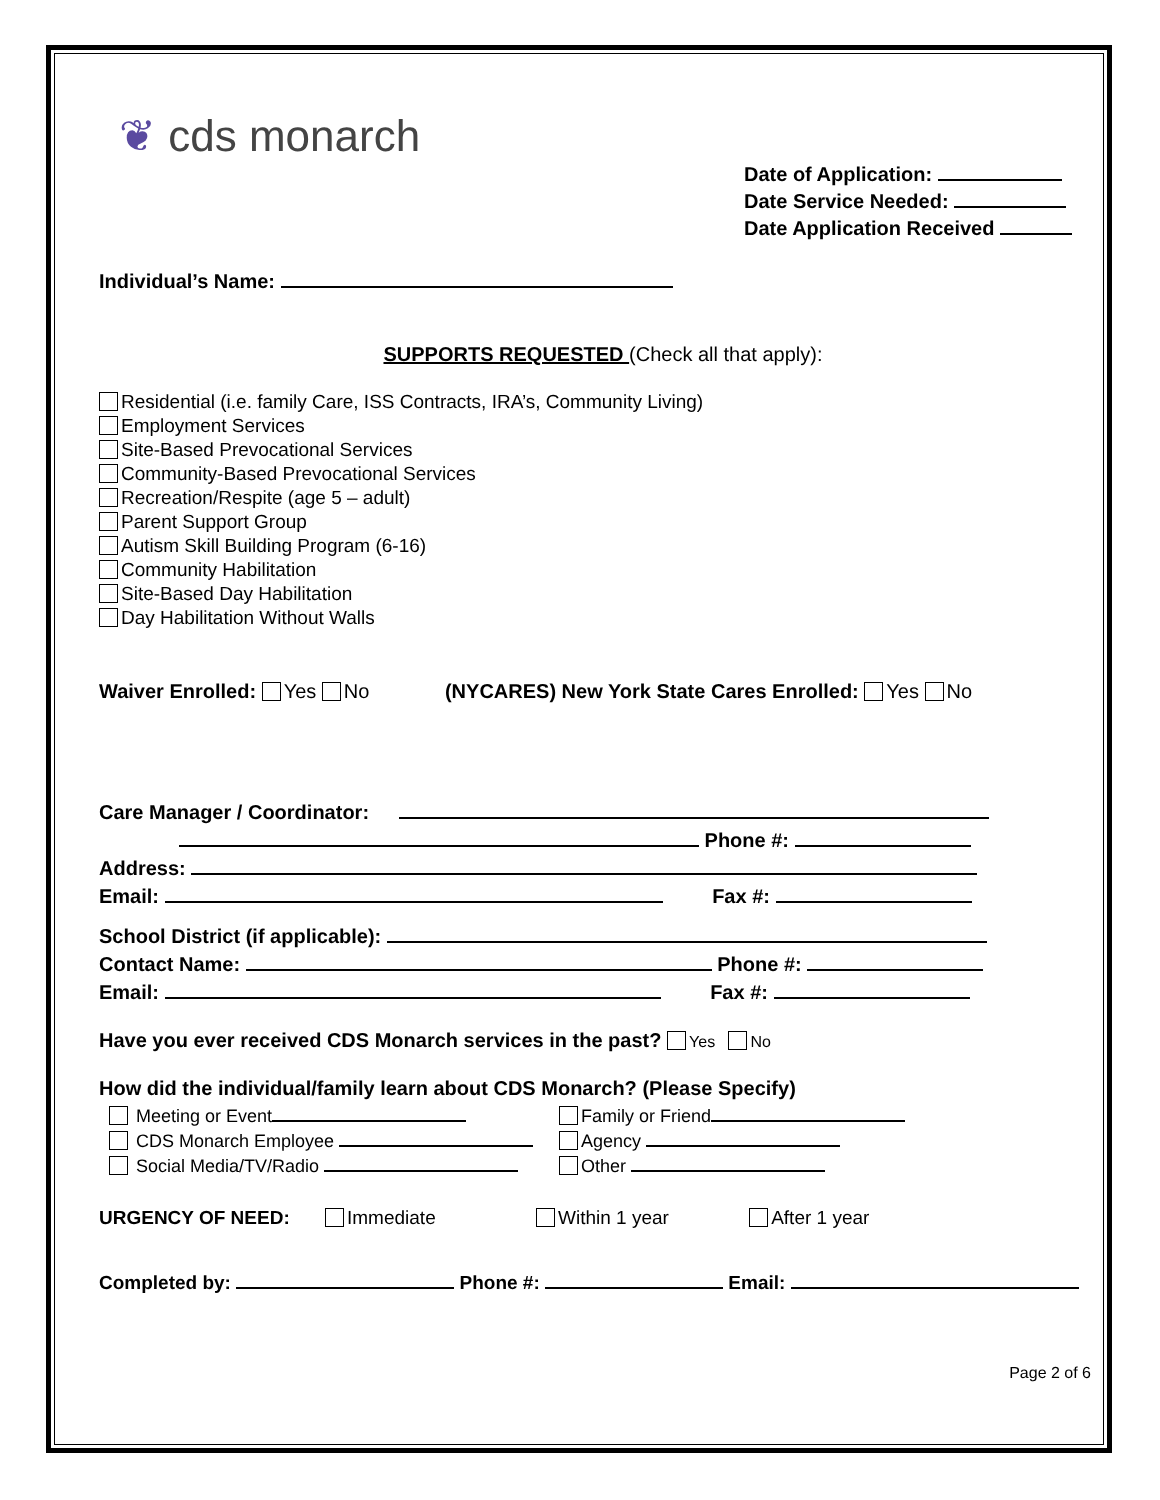❦ cds monarch
Date of Application:
Date Service Needed:
Date Application Received
Individual’s Name:
SUPPORTS REQUESTED (Check all that apply):
Residential (i.e. family Care, ISS Contracts, IRA’s, Community Living)
Employment Services
Site-Based Prevocational Services
Community-Based Prevocational Services
Recreation/Respite (age 5 – adult)
Parent Support Group
Autism Skill Building Program (6-16)
Community Habilitation
Site-Based Day Habilitation
Day Habilitation Without Walls
Waiver Enrolled: Yes No (NYCARES) New York State Cares Enrolled: Yes No
Care Manager / Coordinator:
Phone #:
Address:
Email: Fax #:
School District (if applicable):
Contact Name: Phone #:
Email: Fax #:
Have you ever received CDS Monarch services in the past? Yes No
How did the individual/family learn about CDS Monarch? (Please Specify)
Meeting or Event
CDS Monarch Employee
Social Media/TV/Radio
Family or Friend
Agency
Other
URGENCY OF NEED: Immediate Within 1 year After 1 year
Completed by: Phone #: Email:
Page 2 of 6